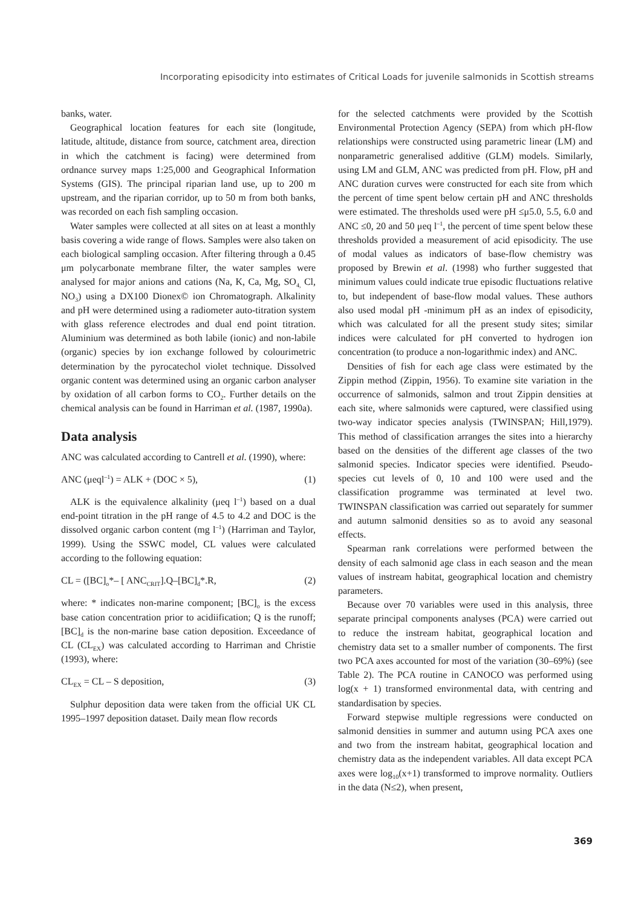Incorporating episodicity into estimates of Critical Loads for juvenile salmonids in Scottish streams
banks, water.
Geographical location features for each site (longitude, latitude, altitude, distance from source, catchment area, direction in which the catchment is facing) were determined from ordnance survey maps 1:25,000 and Geographical Information Systems (GIS). The principal riparian land use, up to 200 m upstream, and the riparian corridor, up to 50 m from both banks, was recorded on each fish sampling occasion.
Water samples were collected at all sites on at least a monthly basis covering a wide range of flows. Samples were also taken on each biological sampling occasion. After filtering through a 0.45 μm polycarbonate membrane filter, the water samples were analysed for major anions and cations (Na, K, Ca, Mg, SO<sub>4,</sub> Cl, NO<sub>3</sub>) using a DX100 Dionex© ion Chromatograph. Alkalinity and pH were determined using a radiometer auto-titration system with glass reference electrodes and dual end point titration. Aluminium was determined as both labile (ionic) and non-labile (organic) species by ion exchange followed by colourimetric determination by the pyrocatechol violet technique. Dissolved organic content was determined using an organic carbon analyser by oxidation of all carbon forms to CO<sub>2</sub>. Further details on the chemical analysis can be found in Harriman et al. (1987, 1990a).
Data analysis
ANC was calculated according to Cantrell et al. (1990), where:
ANC (μeql<sup>–1</sup>) = ALK + (DOC × 5), (1)
ALK is the equivalence alkalinity (μeq l<sup>–1</sup>) based on a dual end-point titration in the pH range of 4.5 to 4.2 and DOC is the dissolved organic carbon content (mg l<sup>–1</sup>) (Harriman and Taylor, 1999). Using the SSWC model, CL values were calculated according to the following equation:
CL = ([BC]<sub>o</sub>*– [ ANC<sub>CRIT</sub>].Q–[BC]<sub>d</sub>*.R, (2)
where: * indicates non-marine component; [BC]<sub>o</sub> is the excess base cation concentration prior to acidiification; Q is the runoff; [BC]<sub>d</sub> is the non-marine base cation deposition. Exceedance of CL (CL<sub>EX</sub>) was calculated according to Harriman and Christie (1993), where:
CL<sub>EX</sub> = CL – S deposition, (3)
Sulphur deposition data were taken from the official UK CL 1995–1997 deposition dataset. Daily mean flow records
for the selected catchments were provided by the Scottish Environmental Protection Agency (SEPA) from which pH-flow relationships were constructed using parametric linear (LM) and nonparametric generalised additive (GLM) models. Similarly, using LM and GLM, ANC was predicted from pH. Flow, pH and ANC duration curves were constructed for each site from which the percent of time spent below certain pH and ANC thresholds were estimated. The thresholds used were pH ≤μ5.0, 5.5, 6.0 and ANC ≤0, 20 and 50 μeq l<sup>–1</sup>, the percent of time spent below these thresholds provided a measurement of acid episodicity. The use of modal values as indicators of base-flow chemistry was proposed by Brewin et al. (1998) who further suggested that minimum values could indicate true episodic fluctuations relative to, but independent of base-flow modal values. These authors also used modal pH -minimum pH as an index of episodicity, which was calculated for all the present study sites; similar indices were calculated for pH converted to hydrogen ion concentration (to produce a non-logarithmic index) and ANC.
Densities of fish for each age class were estimated by the Zippin method (Zippin, 1956). To examine site variation in the occurrence of salmonids, salmon and trout Zippin densities at each site, where salmonids were captured, were classified using two-way indicator species analysis (TWINSPAN; Hill,1979). This method of classification arranges the sites into a hierarchy based on the densities of the different age classes of the two salmonid species. Indicator species were identified. Pseudo-species cut levels of 0, 10 and 100 were used and the classification programme was terminated at level two. TWINSPAN classification was carried out separately for summer and autumn salmonid densities so as to avoid any seasonal effects.
Spearman rank correlations were performed between the density of each salmonid age class in each season and the mean values of instream habitat, geographical location and chemistry parameters.
Because over 70 variables were used in this analysis, three separate principal components analyses (PCA) were carried out to reduce the instream habitat, geographical location and chemistry data set to a smaller number of components. The first two PCA axes accounted for most of the variation (30–69%) (see Table 2). The PCA routine in CANOCO was performed using log(x + 1) transformed environmental data, with centring and standardisation by species.
Forward stepwise multiple regressions were conducted on salmonid densities in summer and autumn using PCA axes one and two from the instream habitat, geographical location and chemistry data as the independent variables. All data except PCA axes were log<sub>10</sub>(x+1) transformed to improve normality. Outliers in the data (N≤2), when present,
369